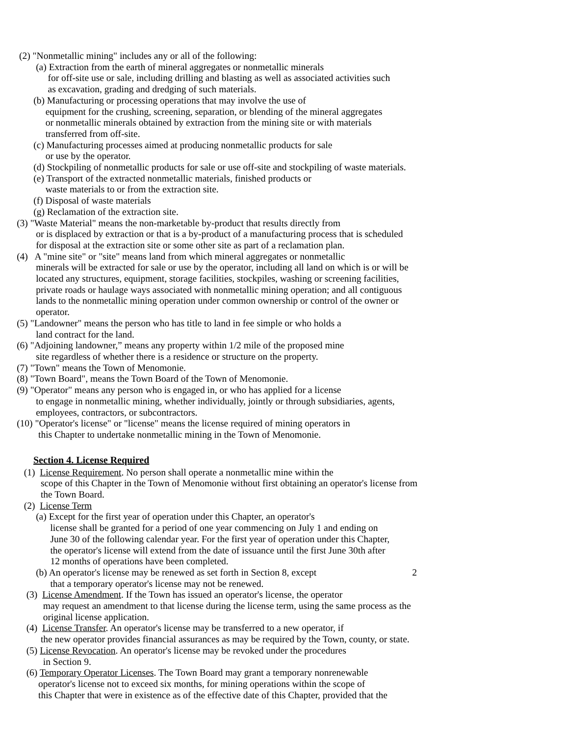(2) "Nonmetallic mining" includes any or all of the following:
(a) Extraction from the earth of mineral aggregates or nonmetallic minerals
for off-site use or sale, including drilling and blasting as well as associated activities such
as excavation, grading and dredging of such materials.
(b) Manufacturing or processing operations that may involve the use of
equipment for the crushing, screening, separation, or blending of the mineral aggregates
or nonmetallic minerals obtained by extraction from the mining site or with materials
transferred from off-site.
(c) Manufacturing processes aimed at producing nonmetallic products for sale
or use by the operator.
(d) Stockpiling of nonmetallic products for sale or use off-site and stockpiling of waste materials.
(e) Transport of the extracted nonmetallic materials, finished products or
waste materials to or from the extraction site.
(f) Disposal of waste materials
(g) Reclamation of the extraction site.
(3) "Waste Material" means the non-marketable by-product that results directly from
or is displaced by extraction or that is a by-product of a manufacturing process that is scheduled
for disposal at the extraction site or some other site as part of a reclamation plan.
(4) A "mine site" or "site" means land from which mineral aggregates or nonmetallic
minerals will be extracted for sale or use by the operator, including all land on which is or will be
located any structures, equipment, storage facilities, stockpiles, washing or screening facilities,
private roads or haulage ways associated with nonmetallic mining operation; and all contiguous
lands to the nonmetallic mining operation under common ownership or control of the owner or
operator.
(5) "Landowner" means the person who has title to land in fee simple or who holds a
land contract for the land.
(6) "Adjoining landowner,” means any property within 1/2 mile of the proposed mine
site regardless of whether there is a residence or structure on the property.
(7) "Town" means the Town of Menomonie.
(8) "Town Board", means the Town Board of the Town of Menomonie.
(9) "Operator" means any person who is engaged in, or who has applied for a license
to engage in nonmetallic mining, whether individually, jointly or through subsidiaries, agents,
employees, contractors, or subcontractors.
(10) "Operator's license" or "license" means the license required of mining operators in
this Chapter to undertake nonmetallic mining in the Town of Menomonie.
Section 4. License Required
(1) License Requirement. No person shall operate a nonmetallic mine within the
scope of this Chapter in the Town of Menomonie without first obtaining an operator's license from
the Town Board.
(2) License Term
(a) Except for the first year of operation under this Chapter, an operator's
license shall be granted for a period of one year commencing on July 1 and ending on
June 30 of the following calendar year. For the first year of operation under this Chapter,
the operator's license will extend from the date of issuance until the first June 30th after
12 months of operations have been completed.
(b) An operator's license may be renewed as set forth in Section 8, except 2
that a temporary operator's license may not be renewed.
(3) License Amendment. If the Town has issued an operator's license, the operator
may request an amendment to that license during the license term, using the same process as the
original license application.
(4) License Transfer. An operator's license may be transferred to a new operator, if
the new operator provides financial assurances as may be required by the Town, county, or state.
(5) License Revocation. An operator's license may be revoked under the procedures
in Section 9.
(6) Temporary Operator Licenses. The Town Board may grant a temporary nonrenewable
operator's license not to exceed six months, for mining operations within the scope of
this Chapter that were in existence as of the effective date of this Chapter, provided that the